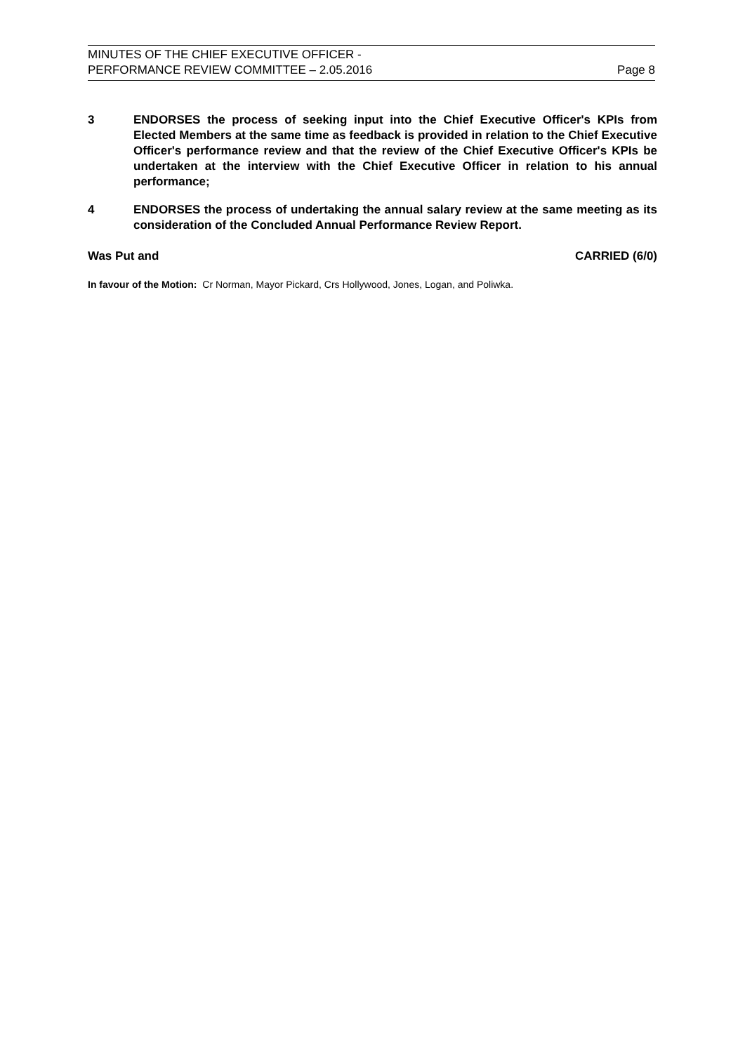MINUTES OF THE CHIEF EXECUTIVE OFFICER -
PERFORMANCE REVIEW COMMITTEE – 2.05.2016 Page 8
3 ENDORSES the process of seeking input into the Chief Executive Officer's KPIs from Elected Members at the same time as feedback is provided in relation to the Chief Executive Officer's performance review and that the review of the Chief Executive Officer's KPIs be undertaken at the interview with the Chief Executive Officer in relation to his annual performance;
4 ENDORSES the process of undertaking the annual salary review at the same meeting as its consideration of the Concluded Annual Performance Review Report.
Was Put and CARRIED (6/0)
In favour of the Motion: Cr Norman, Mayor Pickard, Crs Hollywood, Jones, Logan, and Poliwka.